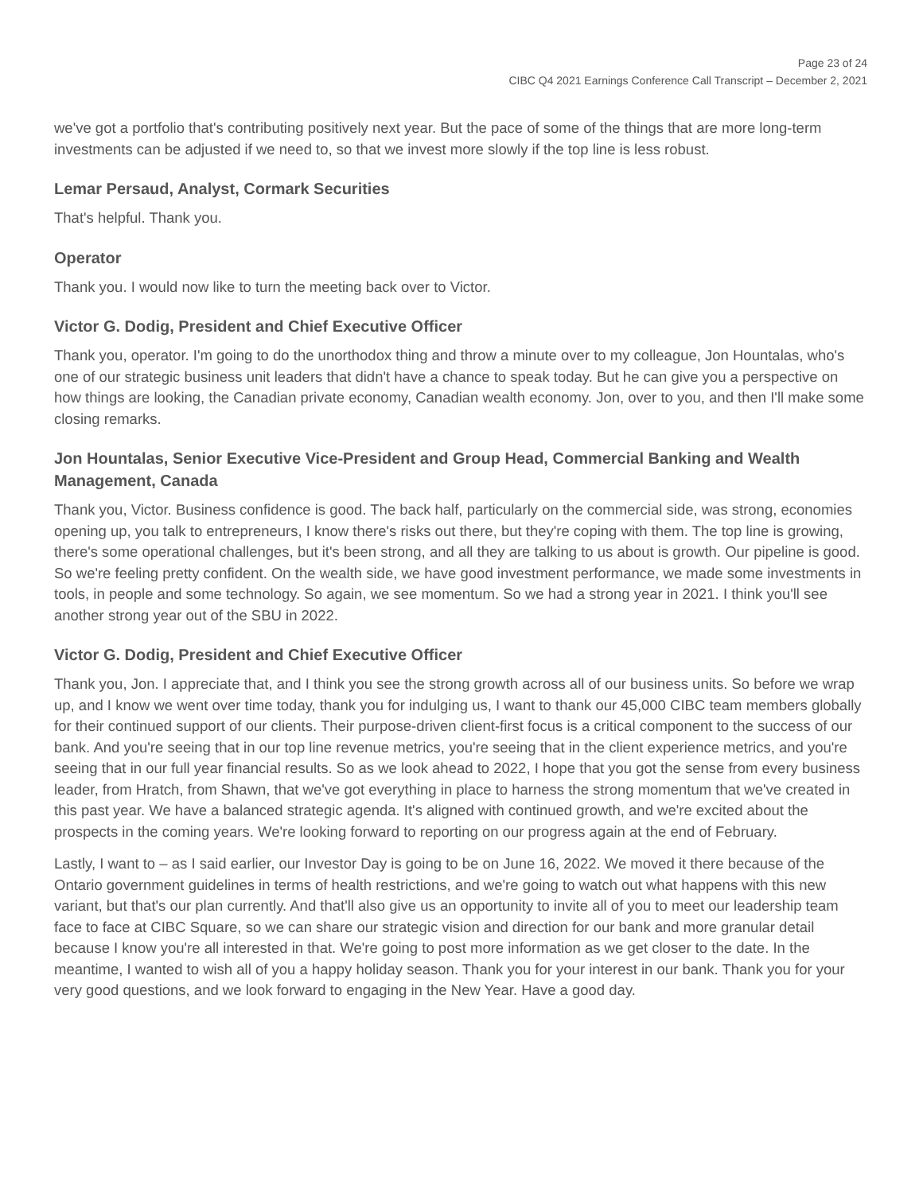Page 23 of 24
CIBC Q4 2021 Earnings Conference Call Transcript – December 2, 2021
we've got a portfolio that's contributing positively next year. But the pace of some of the things that are more long-term investments can be adjusted if we need to, so that we invest more slowly if the top line is less robust.
Lemar Persaud, Analyst, Cormark Securities
That's helpful. Thank you.
Operator
Thank you. I would now like to turn the meeting back over to Victor.
Victor G. Dodig, President and Chief Executive Officer
Thank you, operator. I'm going to do the unorthodox thing and throw a minute over to my colleague, Jon Hountalas, who's one of our strategic business unit leaders that didn't have a chance to speak today. But he can give you a perspective on how things are looking, the Canadian private economy, Canadian wealth economy. Jon, over to you, and then I'll make some closing remarks.
Jon Hountalas, Senior Executive Vice-President and Group Head, Commercial Banking and Wealth Management, Canada
Thank you, Victor. Business confidence is good. The back half, particularly on the commercial side, was strong, economies opening up, you talk to entrepreneurs, I know there's risks out there, but they're coping with them. The top line is growing, there's some operational challenges, but it's been strong, and all they are talking to us about is growth. Our pipeline is good. So we're feeling pretty confident. On the wealth side, we have good investment performance, we made some investments in tools, in people and some technology. So again, we see momentum. So we had a strong year in 2021. I think you'll see another strong year out of the SBU in 2022.
Victor G. Dodig, President and Chief Executive Officer
Thank you, Jon. I appreciate that, and I think you see the strong growth across all of our business units. So before we wrap up, and I know we went over time today, thank you for indulging us, I want to thank our 45,000 CIBC team members globally for their continued support of our clients. Their purpose-driven client-first focus is a critical component to the success of our bank. And you're seeing that in our top line revenue metrics, you're seeing that in the client experience metrics, and you're seeing that in our full year financial results. So as we look ahead to 2022, I hope that you got the sense from every business leader, from Hratch, from Shawn, that we've got everything in place to harness the strong momentum that we've created in this past year. We have a balanced strategic agenda. It's aligned with continued growth, and we're excited about the prospects in the coming years. We're looking forward to reporting on our progress again at the end of February.
Lastly, I want to – as I said earlier, our Investor Day is going to be on June 16, 2022. We moved it there because of the Ontario government guidelines in terms of health restrictions, and we're going to watch out what happens with this new variant, but that's our plan currently. And that'll also give us an opportunity to invite all of you to meet our leadership team face to face at CIBC Square, so we can share our strategic vision and direction for our bank and more granular detail because I know you're all interested in that. We're going to post more information as we get closer to the date. In the meantime, I wanted to wish all of you a happy holiday season. Thank you for your interest in our bank. Thank you for your very good questions, and we look forward to engaging in the New Year. Have a good day.